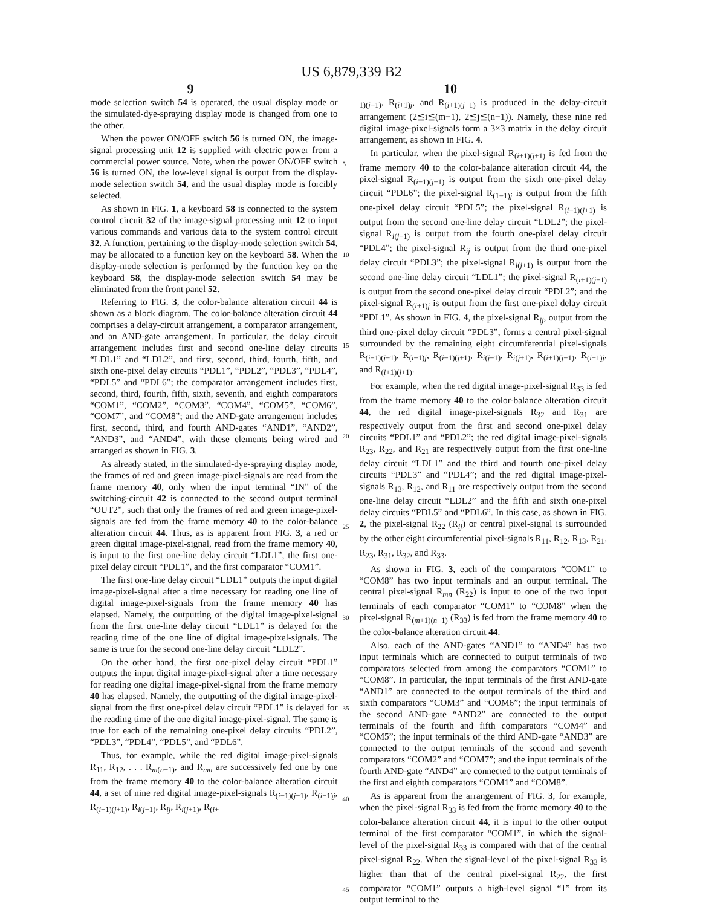US 6,879,339 B2
9 10
mode selection switch 54 is operated, the usual display mode or the simulated-dye-spraying display mode is changed from one to the other.
When the power ON/OFF switch 56 is turned ON, the image-signal processing unit 12 is supplied with electric power from a commercial power source. Note, when the power ON/OFF switch 56 is turned ON, the low-level signal is output from the display-mode selection switch 54, and the usual display mode is forcibly selected.
As shown in FIG. 1, a keyboard 58 is connected to the system control circuit 32 of the image-signal processing unit 12 to input various commands and various data to the system control circuit 32. A function, pertaining to the display-mode selection switch 54, may be allocated to a function key on the keyboard 58. When the display-mode selection is performed by the function key on the keyboard 58, the display-mode selection switch 54 may be eliminated from the front panel 52.
Referring to FIG. 3, the color-balance alteration circuit 44 is shown as a block diagram. The color-balance alteration circuit 44 comprises a delay-circuit arrangement, a comparator arrangement, and an AND-gate arrangement. In particular, the delay circuit arrangement includes first and second one-line delay circuits “LDL1” and “LDL2”, and first, second, third, fourth, fifth, and sixth one-pixel delay circuits “PDL1”, “PDL2”, “PDL3”, “PDL4”, “PDL5” and “PDL6”; the comparator arrangement includes first, second, third, fourth, fifth, sixth, seventh, and eighth comparators “COM1”, “COM2”, “COM3”, “COM4”, “COM5”, “COM6”, “COM7”, and “COM8”; and the AND-gate arrangement includes first, second, third, and fourth AND-gates “AND1”, “AND2”, “AND3”, and “AND4”, with these elements being wired and arranged as shown in FIG. 3.
As already stated, in the simulated-dye-spraying display mode, the frames of red and green image-pixel-signals are read from the frame memory 40, only when the input terminal “IN” of the switching-circuit 42 is connected to the second output terminal “OUT2”, such that only the frames of red and green image-pixel-signals are fed from the frame memory 40 to the color-balance alteration circuit 44. Thus, as is apparent from FIG. 3, a red or green digital image-pixel-signal, read from the frame memory 40, is input to the first one-line delay circuit “LDL1”, the first one-pixel delay circuit “PDL1”, and the first comparator “COM1”.
The first one-line delay circuit “LDL1” outputs the input digital image-pixel-signal after a time necessary for reading one line of digital image-pixel-signals from the frame memory 40 has elapsed. Namely, the outputting of the digital image-pixel-signal from the first one-line delay circuit “LDL1” is delayed for the reading time of the one line of digital image-pixel-signals. The same is true for the second one-line delay circuit “LDL2”.
On the other hand, the first one-pixel delay circuit “PDL1” outputs the input digital image-pixel-signal after a time necessary for reading one digital image-pixel-signal from the frame memory 40 has elapsed. Namely, the outputting of the digital image-pixel-signal from the first one-pixel delay circuit “PDL1” is delayed for the reading time of the one digital image-pixel-signal. The same is true for each of the remaining one-pixel delay circuits “PDL2”, “PDL3”, “PDL4”, “PDL5”, and “PDL6”.
Thus, for example, while the red digital image-pixel-signals R<sub>11</sub>, R<sub>12</sub>, . . . R<sub>m(n−1)</sub>, and R<sub>mn</sub> are successively fed one by one from the frame memory 40 to the color-balance alteration circuit 44, a set of nine red digital image-pixel-signals R<sub>(i−1)(j−1)</sub>, R<sub>(i−1)j</sub>, R<sub>(i−1)(j+1)</sub>, R<sub>i(j−1)</sub>, R<sub>ij</sub>, R<sub>i(j+1)</sub>, R<sub>(i+</sub>
5
10
15
20
25
30
35
40
45
<sub>1)(j−1)</sub>, R<sub>(i+1)j</sub>, and R<sub>(i+1)(j+1)</sub> is produced in the delay-circuit arrangement (2≦i≦(m−1), 2≦j≦(n−1)). Namely, these nine red digital image-pixel-signals form a 3×3 matrix in the delay circuit arrangement, as shown in FIG. 4.
In particular, when the pixel-signal R<sub>(i+1)(j+1)</sub> is fed from the frame memory 40 to the color-balance alteration circuit 44, the pixel-signal R<sub>(i−1)(j−1)</sub> is output from the sixth one-pixel delay circuit “PDL6”; the pixel-signal R<sub>(1−1)j</sub> is output from the fifth one-pixel delay circuit “PDL5”; the pixel-signal R<sub>(i−1)(j+1)</sub> is output from the second one-line delay circuit “LDL2”; the pixel-signal R<sub>i(j−1)</sub> is output from the fourth one-pixel delay circuit “PDL4”; the pixel-signal R<sub>ij</sub> is output from the third one-pixel delay circuit “PDL3”; the pixel-signal R<sub>i(j+1)</sub> is output from the second one-line delay circuit “LDL1”; the pixel-signal R<sub>(i+1)(j−1)</sub> is output from the second one-pixel delay circuit “PDL2”; and the pixel-signal R<sub>(i+1)j</sub> is output from the first one-pixel delay circuit “PDL1”. As shown in FIG. 4, the pixel-signal R<sub>ij</sub>, output from the third one-pixel delay circuit “PDL3”, forms a central pixel-signal surrounded by the remaining eight circumferential pixel-signals R<sub>(i−1)(j−1)</sub>, R<sub>(i−1)j</sub>, R<sub>(i−1)(j+1)</sub>, R<sub>i(j−1)</sub>, R<sub>i(j+1)</sub>, R<sub>(i+1)(j−1)</sub>, R<sub>(i+1)j</sub>, and R<sub>(i+1)(j+1)</sub>.
For example, when the red digital image-pixel-signal R<sub>33</sub> is fed from the frame memory 40 to the color-balance alteration circuit 44, the red digital image-pixel-signals R<sub>32</sub> and R<sub>31</sub> are respectively output from the first and second one-pixel delay circuits “PDL1” and “PDL2”; the red digital image-pixel-signals R<sub>23</sub>, R<sub>22</sub>, and R<sub>21</sub> are respectively output from the first one-line delay circuit “LDL1” and the third and fourth one-pixel delay circuits “PDL3” and “PDL4”; and the red digital image-pixel-signals R<sub>13</sub>, R<sub>12</sub>, and R<sub>11</sub> are respectively output from the second one-line delay circuit “LDL2” and the fifth and sixth one-pixel delay circuits “PDL5” and “PDL6”. In this case, as shown in FIG. 2, the pixel-signal R<sub>22</sub> (R<sub>ij</sub>) or central pixel-signal is surrounded by the other eight circumferential pixel-signals R<sub>11</sub>, R<sub>12</sub>, R<sub>13</sub>, R<sub>21</sub>, R<sub>23</sub>, R<sub>31</sub>, R<sub>32</sub>, and R<sub>33</sub>.
As shown in FIG. 3, each of the comparators “COM1” to “COM8” has two input terminals and an output terminal. The central pixel-signal R<sub>mn</sub> (R<sub>22</sub>) is input to one of the two input terminals of each comparator “COM1” to “COM8” when the pixel-signal R<sub>(m+1)(n+1)</sub> (R<sub>33</sub>) is fed from the frame memory 40 to the color-balance alteration circuit 44.
Also, each of the AND-gates “AND1” to “AND4” has two input terminals which are connected to output terminals of two comparators selected from among the comparators “COM1” to “COM8”. In particular, the input terminals of the first AND-gate “AND1” are connected to the output terminals of the third and sixth comparators “COM3” and “COM6”; the input terminals of the second AND-gate “AND2” are connected to the output terminals of the fourth and fifth comparators “COM4” and “COM5”; the input terminals of the third AND-gate “AND3” are connected to the output terminals of the second and seventh comparators “COM2” and “COM7”; and the input terminals of the fourth AND-gate “AND4” are connected to the output terminals of the first and eighth comparators “COM1” and “COM8”.
As is apparent from the arrangement of FIG. 3, for example, when the pixel-signal R<sub>33</sub> is fed from the frame memory 40 to the color-balance alteration circuit 44, it is input to the other output terminal of the first comparator “COM1”, in which the signal-level of the pixel-signal R<sub>33</sub> is compared with that of the central pixel-signal R<sub>22</sub>. When the signal-level of the pixel-signal R<sub>33</sub> is higher than that of the central pixel-signal R<sub>22</sub>, the first comparator “COM1” outputs a high-level signal “1” from its output terminal to the